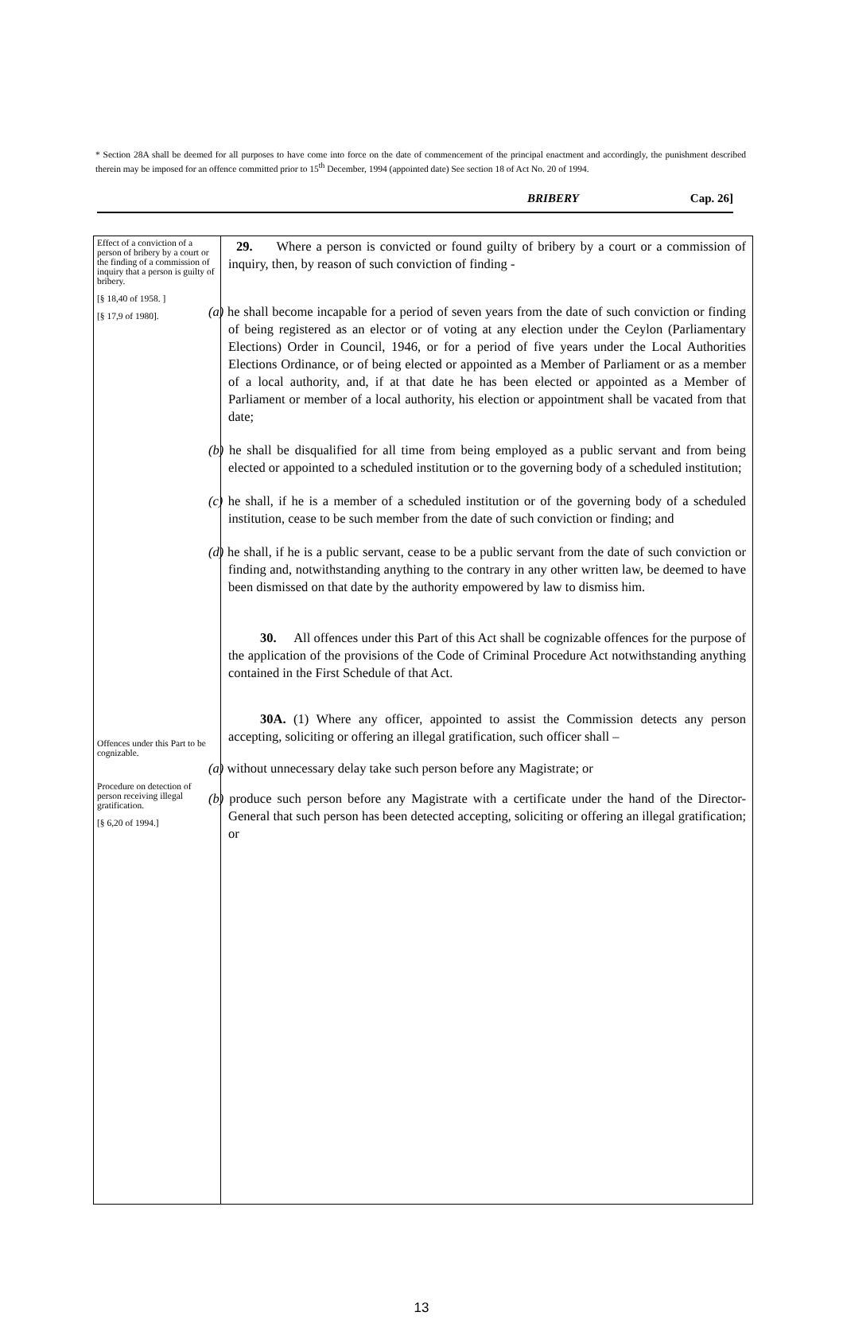* Section 28A shall be deemed for all purposes to have come into force on the date of commencement of the principal enactment and accordingly, the punishment described therein may be imposed for an offence committed prior to 15<sup>th</sup> December, 1994 (appointed date) See section 18 of Act No. 20 of 1994.
BRIBERY Cap. 26]
Effect of a conviction of a person of bribery by a court or the finding of a commission of inquiry that a person is guilty of bribery.
[§ 18,40 of 1958. ]
[§ 17,9 of 1980].
Offences under this Part to be cognizable.
Procedure on detection of person receiving illegal gratification.
[§ 6,20 of 1994.]
29. Where a person is convicted or found guilty of bribery by a court or a commission of inquiry, then, by reason of such conviction of finding -
(a) he shall become incapable for a period of seven years from the date of such conviction or finding of being registered as an elector or of voting at any election under the Ceylon (Parliamentary Elections) Order in Council, 1946, or for a period of five years under the Local Authorities Elections Ordinance, or of being elected or appointed as a Member of Parliament or as a member of a local authority, and, if at that date he has been elected or appointed as a Member of Parliament or member of a local authority, his election or appointment shall be vacated from that date;
(b) he shall be disqualified for all time from being employed as a public servant and from being elected or appointed to a scheduled institution or to the governing body of a scheduled institution;
(c) he shall, if he is a member of a scheduled institution or of the governing body of a scheduled institution, cease to be such member from the date of such conviction or finding; and
(d) he shall, if he is a public servant, cease to be a public servant from the date of such conviction or finding and, notwithstanding anything to the contrary in any other written law, be deemed to have been dismissed on that date by the authority empowered by law to dismiss him.
30. All offences under this Part of this Act shall be cognizable offences for the purpose of the application of the provisions of the Code of Criminal Procedure Act notwithstanding anything contained in the First Schedule of that Act.
30A. (1) Where any officer, appointed to assist the Commission detects any person accepting, soliciting or offering an illegal gratification, such officer shall –
(a) without unnecessary delay take such person before any Magistrate; or
(b) produce such person before any Magistrate with a certificate under the hand of the Director-General that such person has been detected accepting, soliciting or offering an illegal gratification; or
13